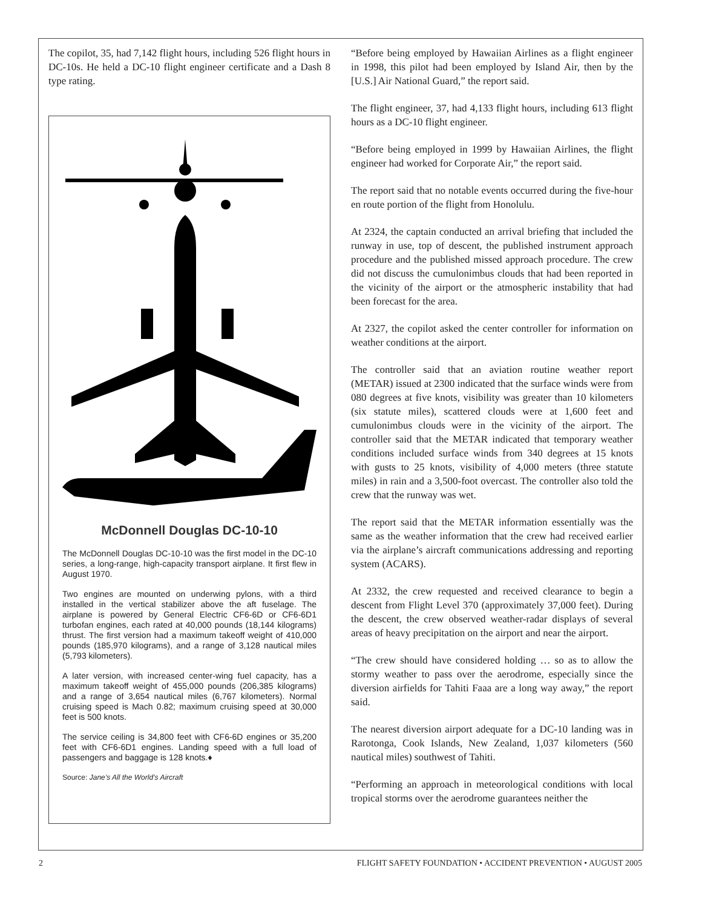The copilot, 35, had 7,142 flight hours, including 526 flight hours in DC-10s. He held a DC-10 flight engineer certificate and a Dash 8 type rating.
McDonnell Douglas DC-10-10
The McDonnell Douglas DC-10-10 was the first model in the DC-10 series, a long-range, high-capacity transport airplane. It first flew in August 1970.
Two engines are mounted on underwing pylons, with a third installed in the vertical stabilizer above the aft fuselage. The airplane is powered by General Electric CF6-6D or CF6-6D1 turbofan engines, each rated at 40,000 pounds (18,144 kilograms) thrust. The first version had a maximum takeoff weight of 410,000 pounds (185,970 kilograms), and a range of 3,128 nautical miles (5,793 kilometers).
A later version, with increased center-wing fuel capacity, has a maximum takeoff weight of 455,000 pounds (206,385 kilograms) and a range of 3,654 nautical miles (6,767 kilometers). Normal cruising speed is Mach 0.82; maximum cruising speed at 30,000 feet is 500 knots.
The service ceiling is 34,800 feet with CF6-6D engines or 35,200 feet with CF6-6D1 engines. Landing speed with a full load of passengers and baggage is 128 knots.♦
Source: Jane’s All the World’s Aircraft
“Before being employed by Hawaiian Airlines as a flight engineer in 1998, this pilot had been employed by Island Air, then by the [U.S.] Air National Guard,” the report said.
The flight engineer, 37, had 4,133 flight hours, including 613 flight hours as a DC-10 flight engineer.
“Before being employed in 1999 by Hawaiian Airlines, the flight engineer had worked for Corporate Air,” the report said.
The report said that no notable events occurred during the five-hour en route portion of the flight from Honolulu.
At 2324, the captain conducted an arrival briefing that included the runway in use, top of descent, the published instrument approach procedure and the published missed approach procedure. The crew did not discuss the cumulonimbus clouds that had been reported in the vicinity of the airport or the atmospheric instability that had been forecast for the area.
At 2327, the copilot asked the center controller for information on weather conditions at the airport.
The controller said that an aviation routine weather report (METAR) issued at 2300 indicated that the surface winds were from 080 degrees at five knots, visibility was greater than 10 kilometers (six statute miles), scattered clouds were at 1,600 feet and cumulonimbus clouds were in the vicinity of the airport. The controller said that the METAR indicated that temporary weather conditions included surface winds from 340 degrees at 15 knots with gusts to 25 knots, visibility of 4,000 meters (three statute miles) in rain and a 3,500-foot overcast. The controller also told the crew that the runway was wet.
The report said that the METAR information essentially was the same as the weather information that the crew had received earlier via the airplane’s aircraft communications addressing and reporting system (ACARS).
At 2332, the crew requested and received clearance to begin a descent from Flight Level 370 (approximately 37,000 feet). During the descent, the crew observed weather-radar displays of several areas of heavy precipitation on the airport and near the airport.
“The crew should have considered holding … so as to allow the stormy weather to pass over the aerodrome, especially since the diversion airfields for Tahiti Faaa are a long way away,” the report said.
The nearest diversion airport adequate for a DC-10 landing was in Rarotonga, Cook Islands, New Zealand, 1,037 kilometers (560 nautical miles) southwest of Tahiti.
“Performing an approach in meteorological conditions with local tropical storms over the aerodrome guarantees neither the
2 FLIGHT SAFETY FOUNDATION • ACCIDENT PREVENTION • AUGUST 2005